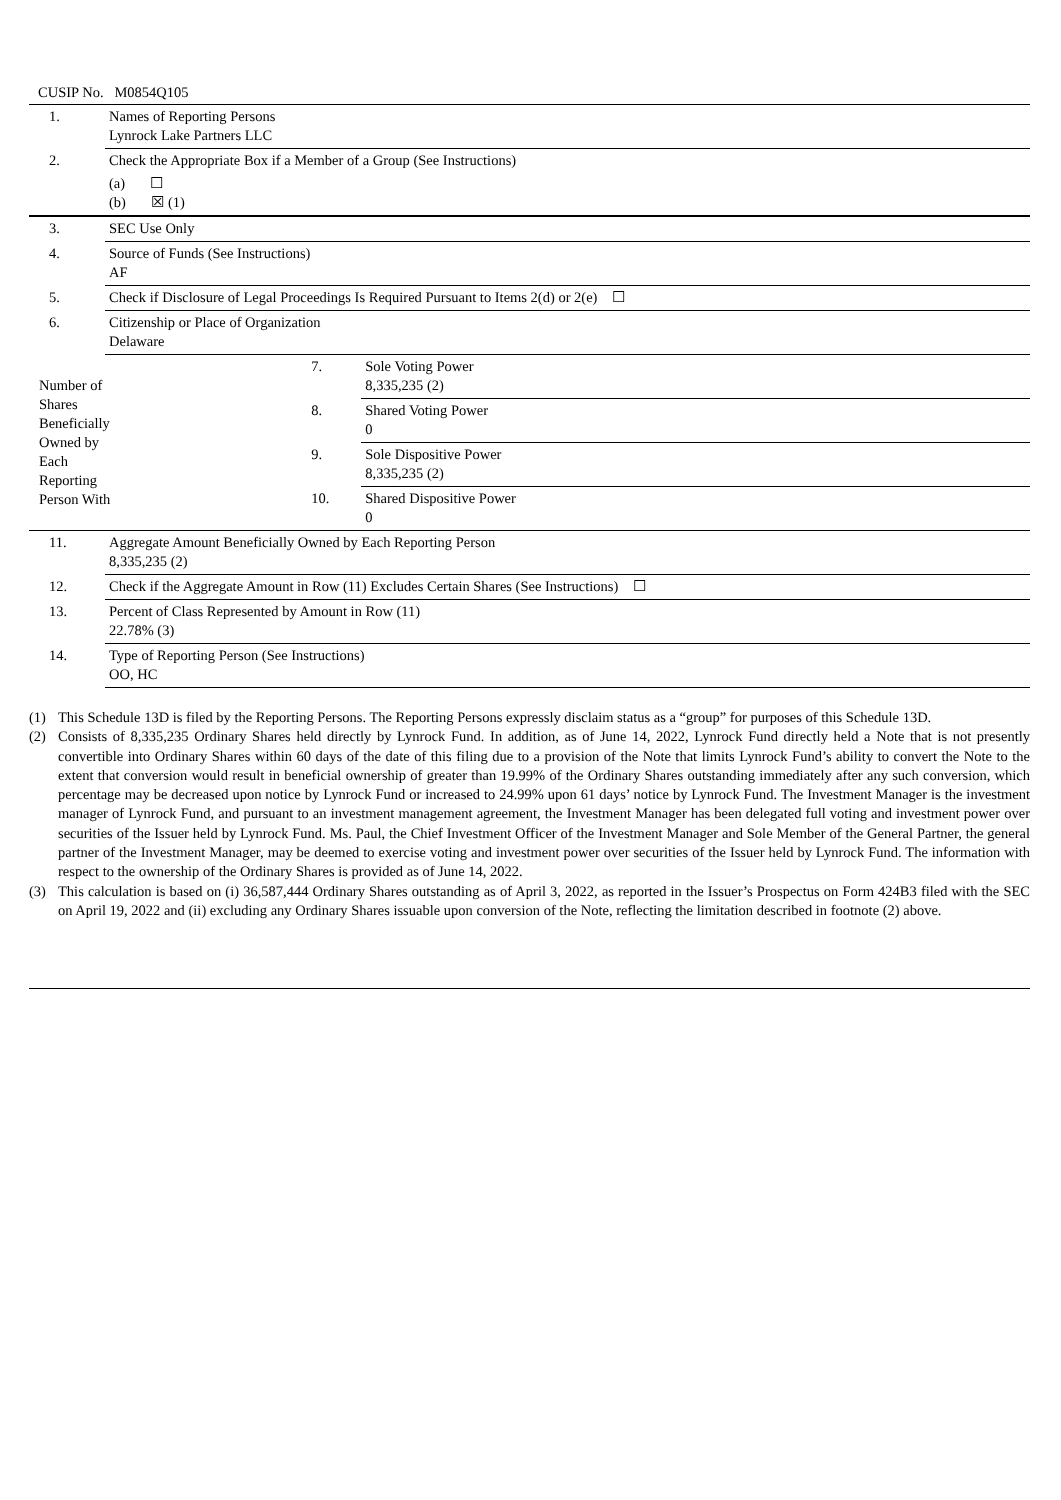CUSIP No. M0854Q105
| 1. | Names of Reporting Persons Lynrock Lake Partners LLC | | |
| 2. | Check the Appropriate Box if a Member of a Group (See Instructions) (a) ☐ (b) ☒ (1) | | |
| 3. | SEC Use Only | | |
| 4. | Source of Funds (See Instructions) AF | | |
| 5. | Check if Disclosure of Legal Proceedings Is Required Pursuant to Items 2(d) or 2(e) ☐ | | |
| 6. | Citizenship or Place of Organization Delaware | | |
| Number of Shares Beneficially Owned by Each Reporting Person With | | 7. | Sole Voting Power 8,335,235 (2) |
| | | 8. | Shared Voting Power 0 |
| | | 9. | Sole Dispositive Power 8,335,235 (2) |
| | | 10. | Shared Dispositive Power 0 |
| 11. | Aggregate Amount Beneficially Owned by Each Reporting Person 8,335,235 (2) | | |
| 12. | Check if the Aggregate Amount in Row (11) Excludes Certain Shares (See Instructions) ☐ | | |
| 13. | Percent of Class Represented by Amount in Row (11) 22.78% (3) | | |
| 14. | Type of Reporting Person (See Instructions) OO, HC | | |
(1) This Schedule 13D is filed by the Reporting Persons. The Reporting Persons expressly disclaim status as a “group” for purposes of this Schedule 13D.
(2) Consists of 8,335,235 Ordinary Shares held directly by Lynrock Fund. In addition, as of June 14, 2022, Lynrock Fund directly held a Note that is not presently convertible into Ordinary Shares within 60 days of the date of this filing due to a provision of the Note that limits Lynrock Fund’s ability to convert the Note to the extent that conversion would result in beneficial ownership of greater than 19.99% of the Ordinary Shares outstanding immediately after any such conversion, which percentage may be decreased upon notice by Lynrock Fund or increased to 24.99% upon 61 days’ notice by Lynrock Fund. The Investment Manager is the investment manager of Lynrock Fund, and pursuant to an investment management agreement, the Investment Manager has been delegated full voting and investment power over securities of the Issuer held by Lynrock Fund. Ms. Paul, the Chief Investment Officer of the Investment Manager and Sole Member of the General Partner, the general partner of the Investment Manager, may be deemed to exercise voting and investment power over securities of the Issuer held by Lynrock Fund. The information with respect to the ownership of the Ordinary Shares is provided as of June 14, 2022.
(3) This calculation is based on (i) 36,587,444 Ordinary Shares outstanding as of April 3, 2022, as reported in the Issuer’s Prospectus on Form 424B3 filed with the SEC on April 19, 2022 and (ii) excluding any Ordinary Shares issuable upon conversion of the Note, reflecting the limitation described in footnote (2) above.